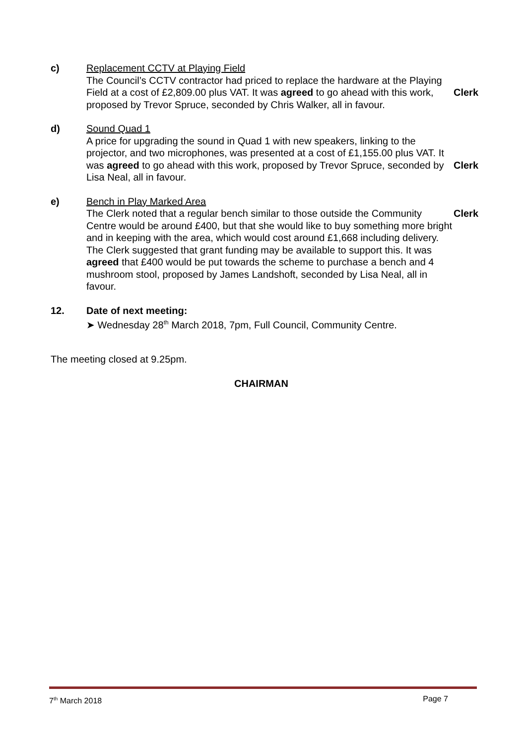c) Replacement CCTV at Playing Field
The Council’s CCTV contractor had priced to replace the hardware at the Playing Field at a cost of £2,809.00 plus VAT. It was agreed to go ahead with this work, proposed by Trevor Spruce, seconded by Chris Walker, all in favour.
Clerk
d) Sound Quad 1
A price for upgrading the sound in Quad 1 with new speakers, linking to the projector, and two microphones, was presented at a cost of £1,155.00 plus VAT. It was agreed to go ahead with this work, proposed by Trevor Spruce, seconded by Lisa Neal, all in favour.
Clerk
e) Bench in Play Marked Area
The Clerk noted that a regular bench similar to those outside the Community Centre would be around £400, but that she would like to buy something more bright and in keeping with the area, which would cost around £1,668 including delivery. The Clerk suggested that grant funding may be available to support this. It was agreed that £400 would be put towards the scheme to purchase a bench and 4 mushroom stool, proposed by James Landshoft, seconded by Lisa Neal, all in favour.
Clerk
12. Date of next meeting:
➤ Wednesday 28<sup>th</sup> March 2018, 7pm, Full Council, Community Centre.
The meeting closed at 9.25pm.
CHAIRMAN
7<sup>th</sup> March 2018 Page 7